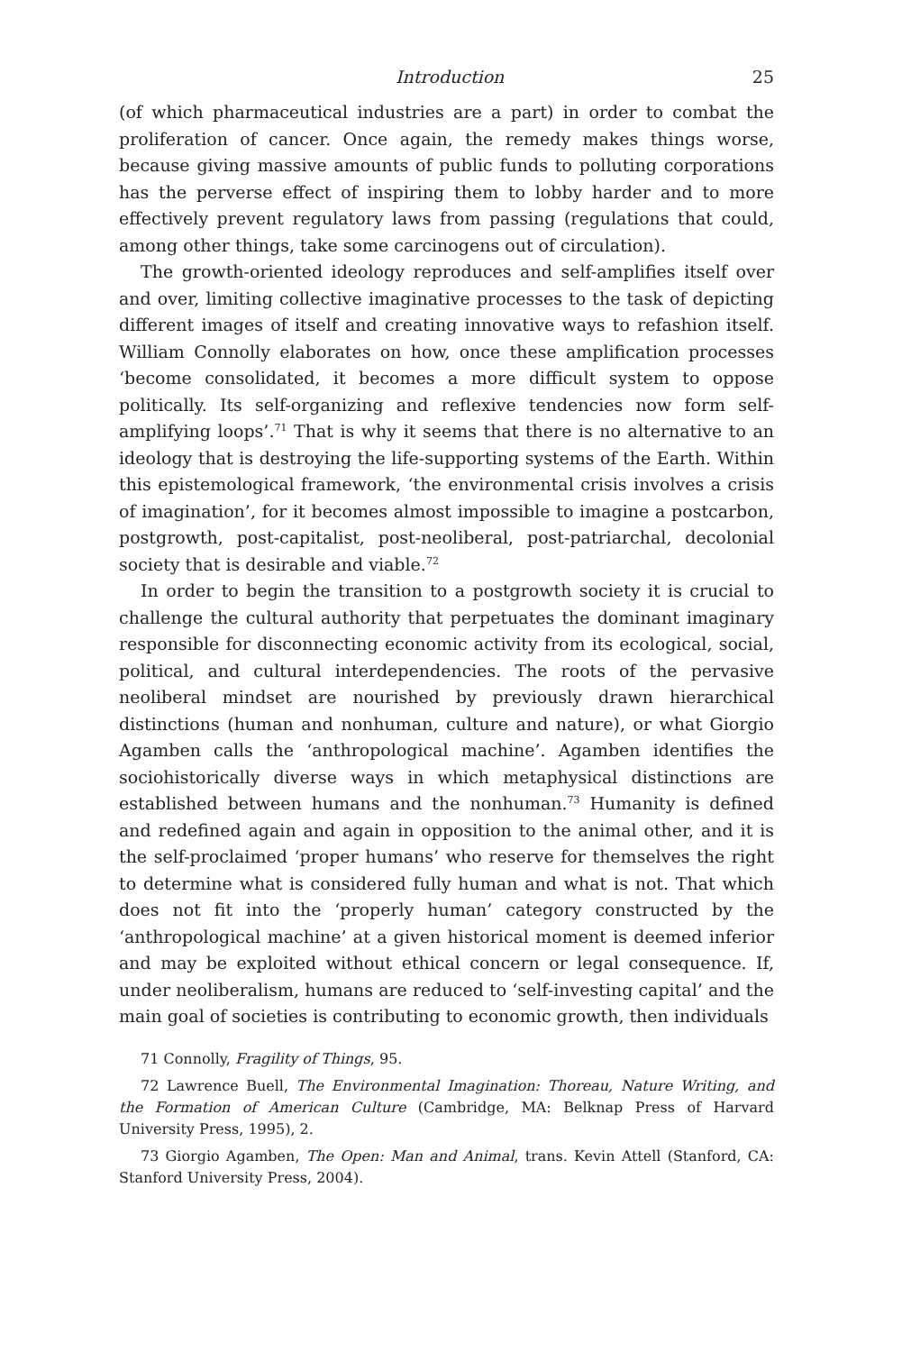Introduction 25
(of which pharmaceutical industries are a part) in order to combat the proliferation of cancer. Once again, the remedy makes things worse, because giving massive amounts of public funds to polluting corporations has the perverse effect of inspiring them to lobby harder and to more effectively prevent regulatory laws from passing (regulations that could, among other things, take some carcinogens out of circulation).
The growth-oriented ideology reproduces and self-amplifies itself over and over, limiting collective imaginative processes to the task of depicting different images of itself and creating innovative ways to refashion itself. William Connolly elaborates on how, once these amplification processes ‘become consolidated, it becomes a more difficult system to oppose politically. Its self-organizing and reflexive tendencies now form self-amplifying loops’.<sup>71</sup> That is why it seems that there is no alternative to an ideology that is destroying the life-supporting systems of the Earth. Within this epistemological framework, ‘the environmental crisis involves a crisis of imagination’, for it becomes almost impossible to imagine a postcarbon, postgrowth, post-capitalist, post-neoliberal, post-patriarchal, decolonial society that is desirable and viable.<sup>72</sup>
In order to begin the transition to a postgrowth society it is crucial to challenge the cultural authority that perpetuates the dominant imaginary responsible for disconnecting economic activity from its ecological, social, political, and cultural interdependencies. The roots of the pervasive neoliberal mindset are nourished by previously drawn hierarchical distinctions (human and nonhuman, culture and nature), or what Giorgio Agamben calls the ‘anthropological machine’. Agamben identifies the sociohistorically diverse ways in which metaphysical distinctions are established between humans and the nonhuman.<sup>73</sup> Humanity is defined and redefined again and again in opposition to the animal other, and it is the self-proclaimed ‘proper humans’ who reserve for themselves the right to determine what is considered fully human and what is not. That which does not fit into the ‘properly human’ category constructed by the ‘anthropological machine’ at a given historical moment is deemed inferior and may be exploited without ethical concern or legal consequence. If, under neoliberalism, humans are reduced to ‘self-investing capital’ and the main goal of societies is contributing to economic growth, then individuals
71 Connolly, Fragility of Things, 95.
72 Lawrence Buell, The Environmental Imagination: Thoreau, Nature Writing, and the Formation of American Culture (Cambridge, MA: Belknap Press of Harvard University Press, 1995), 2.
73 Giorgio Agamben, The Open: Man and Animal, trans. Kevin Attell (Stanford, CA: Stanford University Press, 2004).